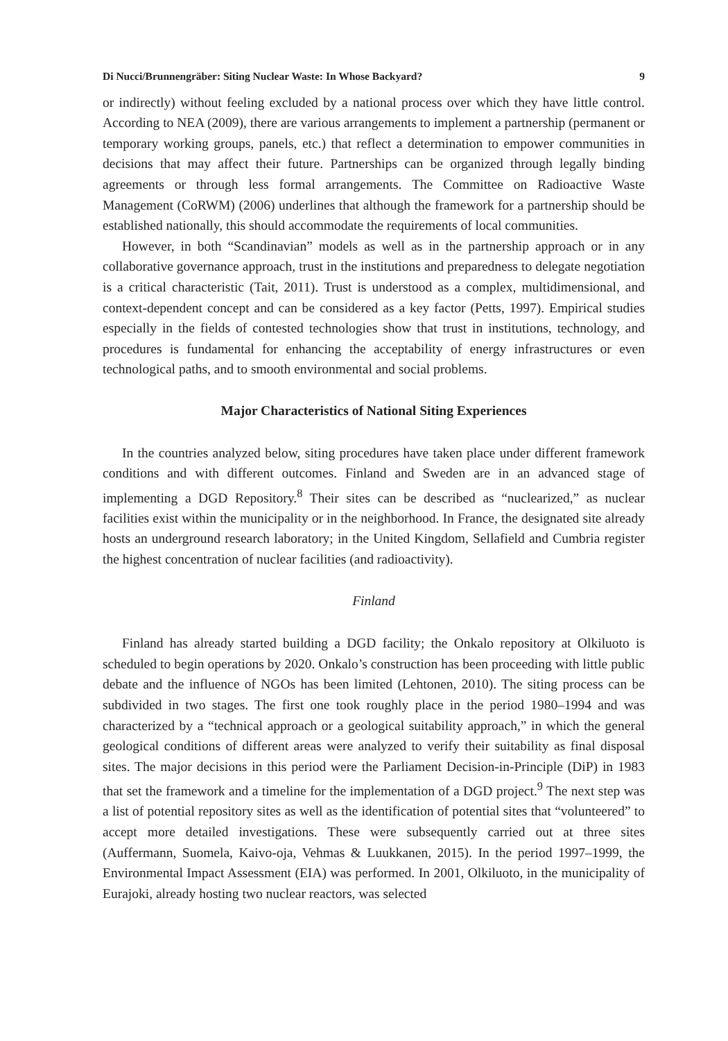Di Nucci/Brunnengräber: Siting Nuclear Waste: In Whose Backyard? 9
or indirectly) without feeling excluded by a national process over which they have little control. According to NEA (2009), there are various arrangements to implement a partnership (permanent or temporary working groups, panels, etc.) that reflect a determination to empower communities in decisions that may affect their future. Partnerships can be organized through legally binding agreements or through less formal arrangements. The Committee on Radioactive Waste Management (CoRWM) (2006) underlines that although the framework for a partnership should be established nationally, this should accommodate the requirements of local communities.
However, in both “Scandinavian” models as well as in the partnership approach or in any collaborative governance approach, trust in the institutions and preparedness to delegate negotiation is a critical characteristic (Tait, 2011). Trust is understood as a complex, multidimensional, and context-dependent concept and can be considered as a key factor (Petts, 1997). Empirical studies especially in the fields of contested technologies show that trust in institutions, technology, and procedures is fundamental for enhancing the acceptability of energy infrastructures or even technological paths, and to smooth environmental and social problems.
Major Characteristics of National Siting Experiences
In the countries analyzed below, siting procedures have taken place under different framework conditions and with different outcomes. Finland and Sweden are in an advanced stage of implementing a DGD Repository.<sup>8</sup> Their sites can be described as “nuclearized,” as nuclear facilities exist within the municipality or in the neighborhood. In France, the designated site already hosts an underground research laboratory; in the United Kingdom, Sellafield and Cumbria register the highest concentration of nuclear facilities (and radioactivity).
Finland
Finland has already started building a DGD facility; the Onkalo repository at Olkiluoto is scheduled to begin operations by 2020. Onkalo’s construction has been proceeding with little public debate and the influence of NGOs has been limited (Lehtonen, 2010). The siting process can be subdivided in two stages. The first one took roughly place in the period 1980–1994 and was characterized by a “technical approach or a geological suitability approach,” in which the general geological conditions of different areas were analyzed to verify their suitability as final disposal sites. The major decisions in this period were the Parliament Decision-in-Principle (DiP) in 1983 that set the framework and a timeline for the implementation of a DGD project.<sup>9</sup> The next step was a list of potential repository sites as well as the identification of potential sites that “volunteered” to accept more detailed investigations. These were subsequently carried out at three sites (Auffermann, Suomela, Kaivo-oja, Vehmas & Luukkanen, 2015). In the period 1997–1999, the Environmental Impact Assessment (EIA) was performed. In 2001, Olkiluoto, in the municipality of Eurajoki, already hosting two nuclear reactors, was selected